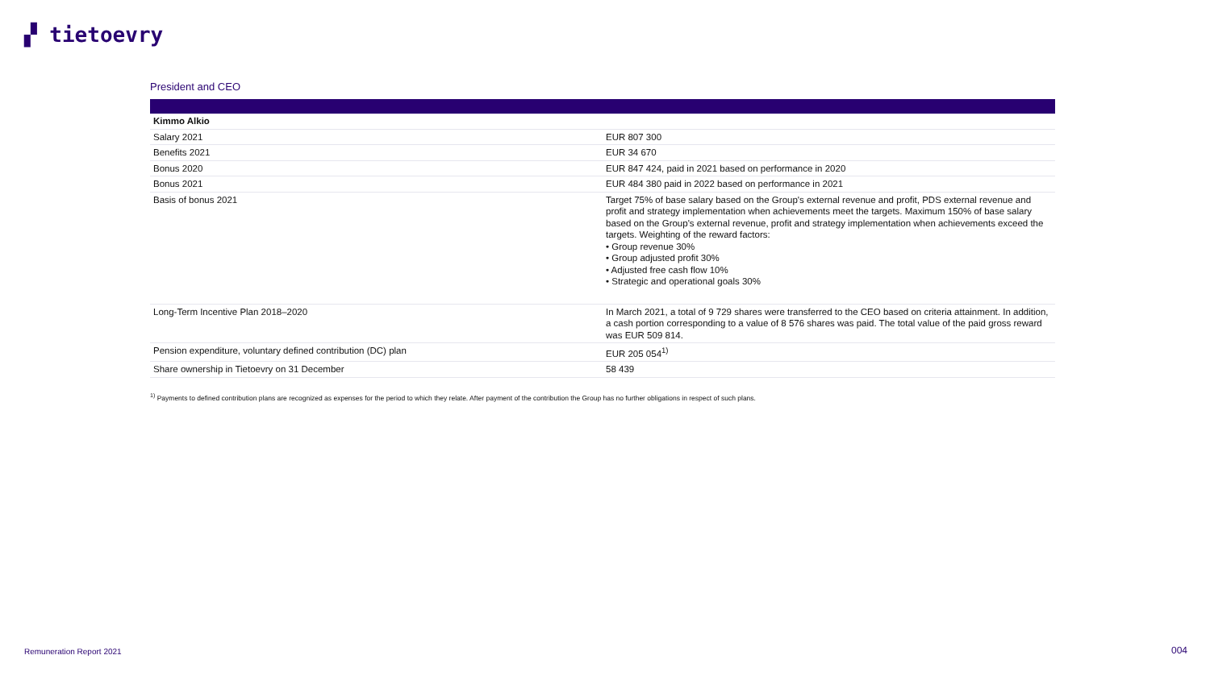▞ tietoevry
President and CEO
| Kimmo Alkio | |
| --- | --- |
| Salary 2021 | EUR 807 300 |
| Benefits 2021 | EUR 34 670 |
| Bonus 2020 | EUR 847 424, paid in 2021 based on performance in 2020 |
| Bonus 2021 | EUR 484 380 paid in 2022 based on performance in 2021 |
| Basis of bonus 2021 | Target 75% of base salary based on the Group's external revenue and profit, PDS external revenue and profit and strategy implementation when achievements meet the targets. Maximum 150% of base salary based on the Group's external revenue, profit and strategy implementation when achievements exceed the targets. Weighting of the reward factors: • Group revenue 30% • Group adjusted profit 30% • Adjusted free cash flow 10% • Strategic and operational goals 30% |
| Long-Term Incentive Plan 2018–2020 | In March 2021, a total of 9 729 shares were transferred to the CEO based on criteria attainment. In addition, a cash portion corresponding to a value of 8 576 shares was paid. The total value of the paid gross reward was EUR 509 814. |
| Pension expenditure, voluntary defined contribution (DC) plan | EUR 205 054<sup>1)</sup> |
| Share ownership in Tietoevry on 31 December | 58 439 |
<sup>1)</sup> Payments to defined contribution plans are recognized as expenses for the period to which they relate. After payment of the contribution the Group has no further obligations in respect of such plans.
Remuneration Report 2021 004